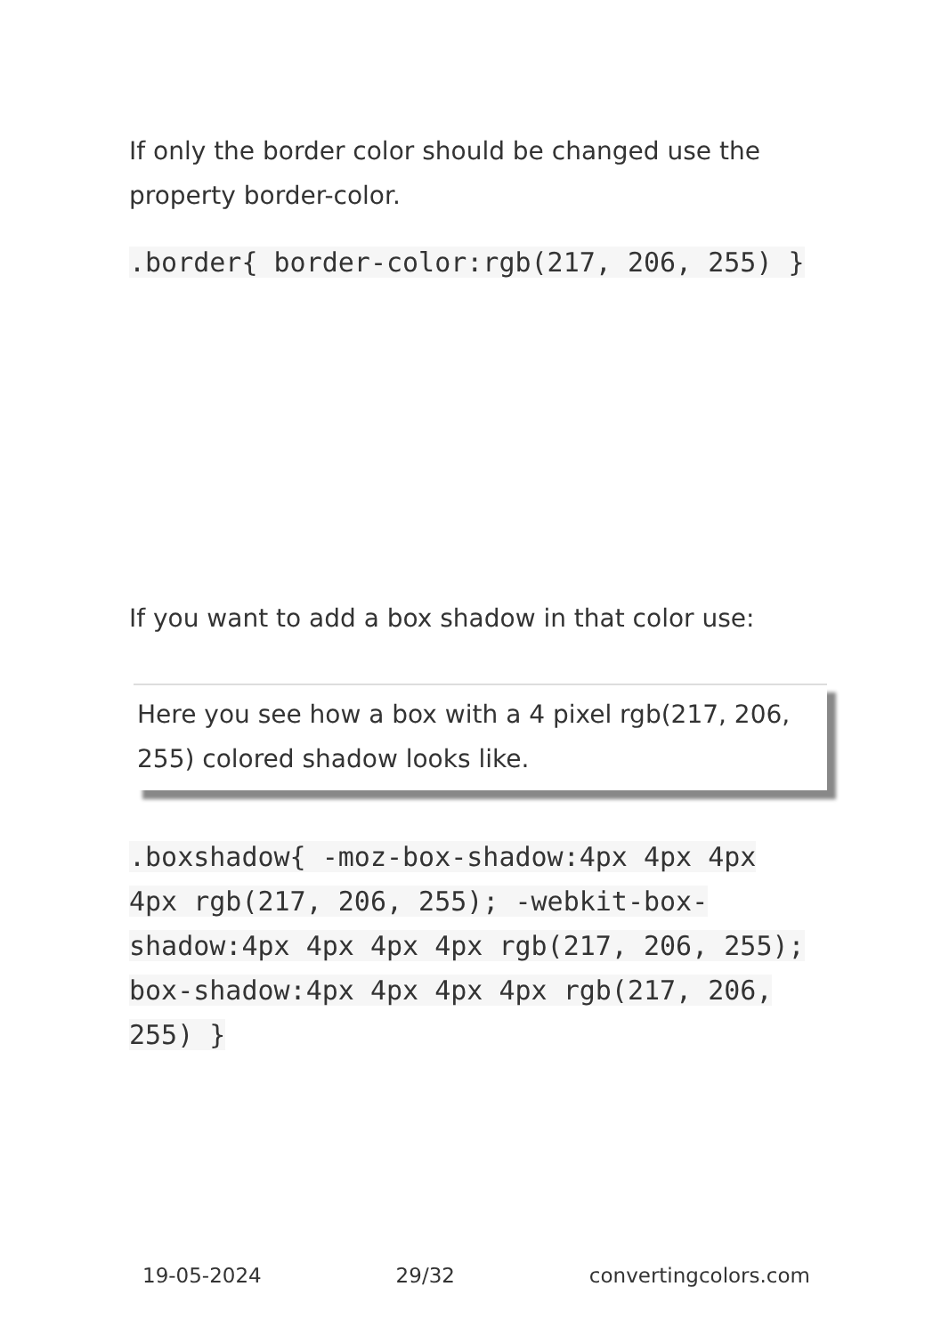If only the border color should be changed use the property border-color.
.border{ border-color:rgb(217, 206, 255) }
If you want to add a box shadow in that color use:
Here you see how a box with a 4 pixel rgb(217, 206, 255) colored shadow looks like.
.boxshadow{ -moz-box-shadow:4px 4px 4px 4px rgb(217, 206, 255); -webkit-box-shadow:4px 4px 4px 4px rgb(217, 206, 255); box-shadow:4px 4px 4px 4px rgb(217, 206, 255) }
19-05-2024 29/32 convertingcolors.com